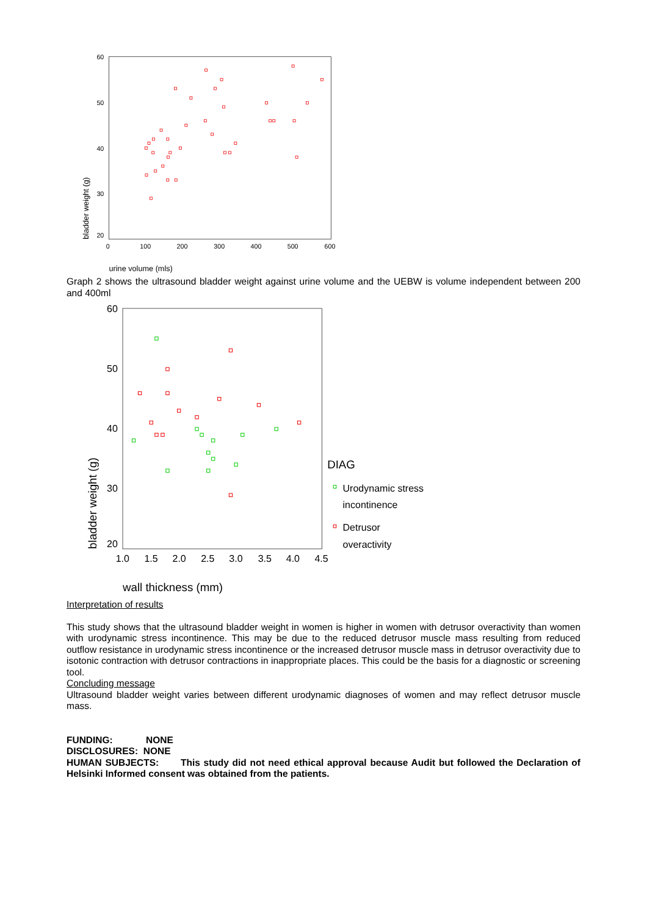60
50
40
30
20
0
100
200
300
400
500
600
urine volume (mls)
bladder weight (g)
Graph 2 shows the ultrasound bladder weight against urine volume and the UEBW is volume independent between 200 and 400ml
60
50
40
30
20
1.0
1.5
2.0
2.5
3.0
3.5
4.0
4.5
wall thickness (mm)
bladder weight (g)
DIAG
Urodynamic stress
incontinence
Detrusor
overactivity
Interpretation of results
This study shows that the ultrasound bladder weight in women is higher in women with detrusor overactivity than women with urodynamic stress incontinence. This may be due to the reduced detrusor muscle mass resulting from reduced outflow resistance in urodynamic stress incontinence or the increased detrusor muscle mass in detrusor overactivity due to isotonic contraction with detrusor contractions in inappropriate places. This could be the basis for a diagnostic or screening tool.
Concluding message
Ultrasound bladder weight varies between different urodynamic diagnoses of women and may reflect detrusor muscle mass.
FUNDING: NONE
DISCLOSURES: NONE
HUMAN SUBJECTS: This study did not need ethical approval because Audit but followed the Declaration of Helsinki Informed consent was obtained from the patients.